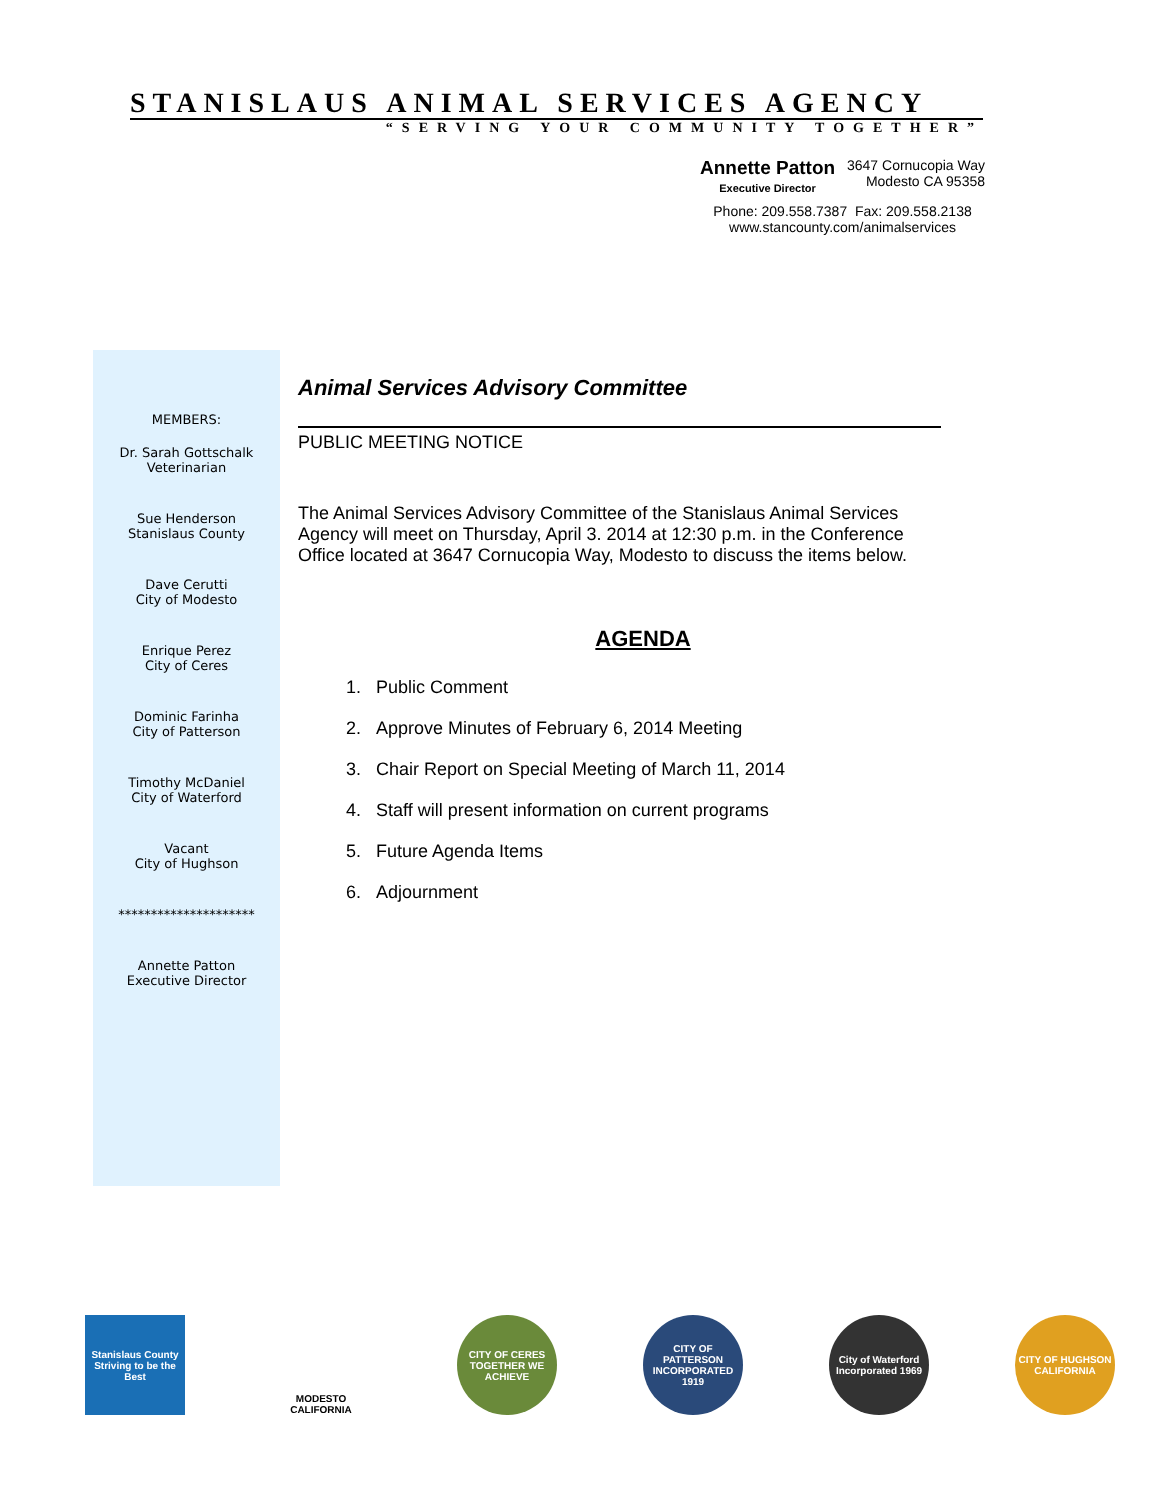STANISLAUS ANIMAL SERVICES AGENCY
“SERVING YOUR COMMUNITY TOGETHER”
Annette Patton
Executive Director
3647 Cornucopia Way
Modesto CA 95358
Phone: 209.558.7387 Fax: 209.558.2138
www.stancounty.com/animalservices
MEMBERS:
Dr. Sarah Gottschalk
Veterinarian
Sue Henderson
Stanislaus County
Dave Cerutti
City of Modesto
Enrique Perez
City of Ceres
Dominic Farinha
City of Patterson
Timothy McDaniel
City of Waterford
Vacant
City of Hughson
*********************
Annette Patton
Executive Director
Animal Services Advisory Committee
PUBLIC MEETING NOTICE
The Animal Services Advisory Committee of the Stanislaus Animal Services Agency will meet on Thursday, April 3. 2014 at 12:30 p.m. in the Conference Office located at 3647 Cornucopia Way, Modesto to discuss the items below.
AGENDA
1. Public Comment
2. Approve Minutes of February 6, 2014 Meeting
3. Chair Report on Special Meeting of March 11, 2014
4. Staff will present information on current programs
5. Future Agenda Items
6. Adjournment
Stanislaus County
Striving to be the Best
MODESTO
CALIFORNIA
CITY OF CERES
TOGETHER WE ACHIEVE
CITY OF PATTERSON
INCORPORATED 1919
City of Waterford
Incorporated 1969
CITY OF HUGHSON
CALIFORNIA